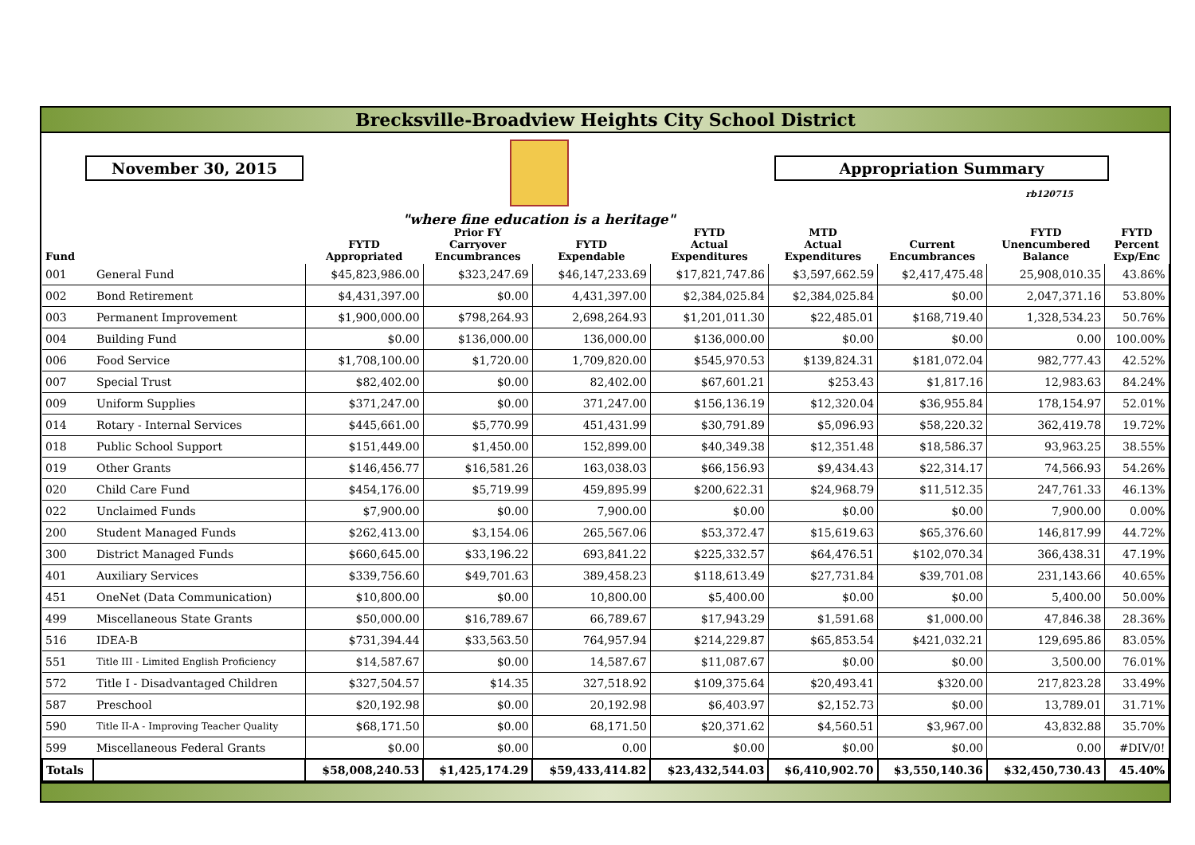Brecksville-Broadview Heights City School District
November 30, 2015
"where fine education is a heritage"
Appropriation Summary
rb120715
| Fund | | FYTD Appropriated | Prior FY Carryover Encumbrances | FYTD Expendable | FYTD Actual Expenditures | MTD Actual Expenditures | Current Encumbrances | FYTD Unencumbered Balance | FYTD Percent Exp/Enc |
| --- | --- | --- | --- | --- | --- | --- | --- | --- | --- |
| 001 | General Fund | $45,823,986.00 | $323,247.69 | $46,147,233.69 | $17,821,747.86 | $3,597,662.59 | $2,417,475.48 | 25,908,010.35 | 43.86% |
| 002 | Bond Retirement | $4,431,397.00 | $0.00 | 4,431,397.00 | $2,384,025.84 | $2,384,025.84 | $0.00 | 2,047,371.16 | 53.80% |
| 003 | Permanent Improvement | $1,900,000.00 | $798,264.93 | 2,698,264.93 | $1,201,011.30 | $22,485.01 | $168,719.40 | 1,328,534.23 | 50.76% |
| 004 | Building Fund | $0.00 | $136,000.00 | 136,000.00 | $136,000.00 | $0.00 | $0.00 | 0.00 | 100.00% |
| 006 | Food Service | $1,708,100.00 | $1,720.00 | 1,709,820.00 | $545,970.53 | $139,824.31 | $181,072.04 | 982,777.43 | 42.52% |
| 007 | Special Trust | $82,402.00 | $0.00 | 82,402.00 | $67,601.21 | $253.43 | $1,817.16 | 12,983.63 | 84.24% |
| 009 | Uniform Supplies | $371,247.00 | $0.00 | 371,247.00 | $156,136.19 | $12,320.04 | $36,955.84 | 178,154.97 | 52.01% |
| 014 | Rotary - Internal Services | $445,661.00 | $5,770.99 | 451,431.99 | $30,791.89 | $5,096.93 | $58,220.32 | 362,419.78 | 19.72% |
| 018 | Public School Support | $151,449.00 | $1,450.00 | 152,899.00 | $40,349.38 | $12,351.48 | $18,586.37 | 93,963.25 | 38.55% |
| 019 | Other Grants | $146,456.77 | $16,581.26 | 163,038.03 | $66,156.93 | $9,434.43 | $22,314.17 | 74,566.93 | 54.26% |
| 020 | Child Care Fund | $454,176.00 | $5,719.99 | 459,895.99 | $200,622.31 | $24,968.79 | $11,512.35 | 247,761.33 | 46.13% |
| 022 | Unclaimed Funds | $7,900.00 | $0.00 | 7,900.00 | $0.00 | $0.00 | $0.00 | 7,900.00 | 0.00% |
| 200 | Student Managed Funds | $262,413.00 | $3,154.06 | 265,567.06 | $53,372.47 | $15,619.63 | $65,376.60 | 146,817.99 | 44.72% |
| 300 | District Managed Funds | $660,645.00 | $33,196.22 | 693,841.22 | $225,332.57 | $64,476.51 | $102,070.34 | 366,438.31 | 47.19% |
| 401 | Auxiliary Services | $339,756.60 | $49,701.63 | 389,458.23 | $118,613.49 | $27,731.84 | $39,701.08 | 231,143.66 | 40.65% |
| 451 | OneNet (Data Communication) | $10,800.00 | $0.00 | 10,800.00 | $5,400.00 | $0.00 | $0.00 | 5,400.00 | 50.00% |
| 499 | Miscellaneous State Grants | $50,000.00 | $16,789.67 | 66,789.67 | $17,943.29 | $1,591.68 | $1,000.00 | 47,846.38 | 28.36% |
| 516 | IDEA-B | $731,394.44 | $33,563.50 | 764,957.94 | $214,229.87 | $65,853.54 | $421,032.21 | 129,695.86 | 83.05% |
| 551 | Title III - Limited English Proficiency | $14,587.67 | $0.00 | 14,587.67 | $11,087.67 | $0.00 | $0.00 | 3,500.00 | 76.01% |
| 572 | Title I - Disadvantaged Children | $327,504.57 | $14.35 | 327,518.92 | $109,375.64 | $20,493.41 | $320.00 | 217,823.28 | 33.49% |
| 587 | Preschool | $20,192.98 | $0.00 | 20,192.98 | $6,403.97 | $2,152.73 | $0.00 | 13,789.01 | 31.71% |
| 590 | Title II-A - Improving Teacher Quality | $68,171.50 | $0.00 | 68,171.50 | $20,371.62 | $4,560.51 | $3,967.00 | 43,832.88 | 35.70% |
| 599 | Miscellaneous Federal Grants | $0.00 | $0.00 | 0.00 | $0.00 | $0.00 | $0.00 | 0.00 | #DIV/0! |
| Totals | | $58,008,240.53 | $1,425,174.29 | $59,433,414.82 | $23,432,544.03 | $6,410,902.70 | $3,550,140.36 | $32,450,730.43 | 45.40% |